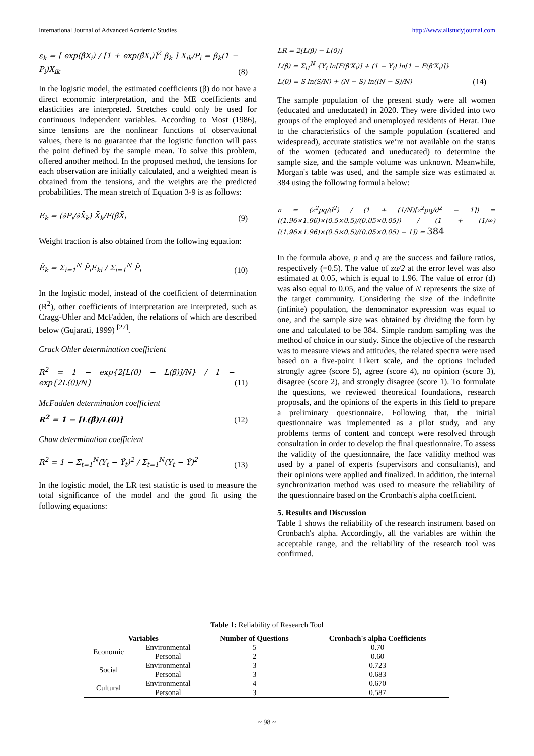International Journal of Advanced Academic Studies http://www.allstudyjournal.com
ε<sub>k</sub> = [ exp(β̂X<sub>i</sub>) / [1 + exp(β̂X<sub>i</sub>)]<sup>2</sup> β<sub>k</sub> ] X<sub>ik</sub>/P<sub>i</sub> = β<sub>k</sub>(1 − P<sub>i</sub>)X<sub>ik</sub> (8)
In the logistic model, the estimated coefficients (β) do not have a direct economic interpretation, and the ME coefficients and elasticities are interpreted. Stretches could only be used for continuous independent variables. According to Most (1986), since tensions are the nonlinear functions of observational values, there is no guarantee that the logistic function will pass the point defined by the sample mean. To solve this problem, offered another method. In the proposed method, the tensions for each observation are initially calculated, and a weighted mean is obtained from the tensions, and the weights are the predicted probabilities. The mean stretch of Equation 3-9 is as follows:
E<sub>k</sub> = (∂P<sub>i</sub>/∂X̄<sub>k</sub>) X̄<sub>k</sub>/F(β̂X̄<sub>i</sub> (9)
Weight traction is also obtained from the following equation:
Ē<sub>k</sub> = Σ<sub>i=1</sub><sup>N</sup> P̂<sub>i</sub>E<sub>ki</sub> / Σ<sub>i=1</sub><sup>N</sup> P̂<sub>i</sub> (10)
In the logistic model, instead of the coefficient of determination (R<sup>2</sup>), other coefficients of interpretation are interpreted, such as Cragg-Uhler and McFadden, the relations of which are described below (Gujarati, 1999) <sup>[27]</sup>.
Crack Ohler determination coefficient
R<sup>2</sup> = 1 − exp{2[L(0) − L(β̂)]/N} / 1 − exp{2L(0)/N} (11)
McFadden determination coefficient
R<sup>2</sup> = 1 − [L(β̂)/L(0)] (12)
Chaw determination coefficient
R<sup>2</sup> = 1 − Σ<sub>t=1</sub><sup>N</sup>(Y<sub>t</sub> − Ŷ<sub>t</sub>)<sup>2</sup> / Σ<sub>t=1</sub><sup>N</sup>(Y<sub>t</sub> − Ȳ)<sup>2</sup> (13)
In the logistic model, the LR test statistic is used to measure the total significance of the model and the good fit using the following equations:
LR = 2[L(β) − L(0)]
L(β) = Σ<sub>i1</sub><sup>N</sup> {Y<sub>i</sub> ln[F(β′X<sub>i</sub>)] + (1 − Y<sub>i</sub>) ln[1 − F(β′X<sub>i</sub>)]}
L(0) = S ln(S/N) + (N − S) ln((N − S)/N) (14)
The sample population of the present study were all women (educated and uneducated) in 2020. They were divided into two groups of the employed and unemployed residents of Herat. Due to the characteristics of the sample population (scattered and widespread), accurate statistics we’re not available on the status of the women (educated and uneducated) to determine the sample size, and the sample volume was unknown. Meanwhile, Morgan's table was used, and the sample size was estimated at 384 using the following formula below:
n = (z<sup>2</sup>pq/d<sup>2</sup>) / (1 + (1/N)[z<sup>2</sup>pq/d<sup>2</sup> − 1]) = ((1.96×1.96)×(0.5×0.5)/(0.05×0.05)) / (1 + (1/∞)[(1.96×1.96)×(0.5×0.5)/(0.05×0.05) − 1]) = 384
In the formula above, p and q are the success and failure ratios, respectively (=0.5). The value of zα/2 at the error level was also estimated at 0.05, which is equal to 1.96. The value of error (d) was also equal to 0.05, and the value of N represents the size of the target community. Considering the size of the indefinite (infinite) population, the denominator expression was equal to one, and the sample size was obtained by dividing the form by one and calculated to be 384. Simple random sampling was the method of choice in our study. Since the objective of the research was to measure views and attitudes, the related spectra were used based on a five-point Likert scale, and the options included strongly agree (score 5), agree (score 4), no opinion (score 3), disagree (score 2), and strongly disagree (score 1). To formulate the questions, we reviewed theoretical foundations, research proposals, and the opinions of the experts in this field to prepare a preliminary questionnaire. Following that, the initial questionnaire was implemented as a pilot study, and any problems terms of content and concept were resolved through consultation in order to develop the final questionnaire. To assess the validity of the questionnaire, the face validity method was used by a panel of experts (supervisors and consultants), and their opinions were applied and finalized. In addition, the internal synchronization method was used to measure the reliability of the questionnaire based on the Cronbach's alpha coefficient.
5. Results and Discussion
Table 1 shows the reliability of the research instrument based on Cronbach's alpha. Accordingly, all the variables are within the acceptable range, and the reliability of the research tool was confirmed.
Table 1: Reliability of Research Tool
| Variables | | Number of Questions | Cronbach's alpha Coefficients |
| --- | --- | --- | --- |
| Economic | Environmental | 5 | 0.70 |
| | Personal | 2 | 0.60 |
| Social | Environmental | 3 | 0.723 |
| | Personal | 3 | 0.683 |
| Cultural | Environmental | 4 | 0.670 |
| | Personal | 3 | 0.587 |
~ 98 ~